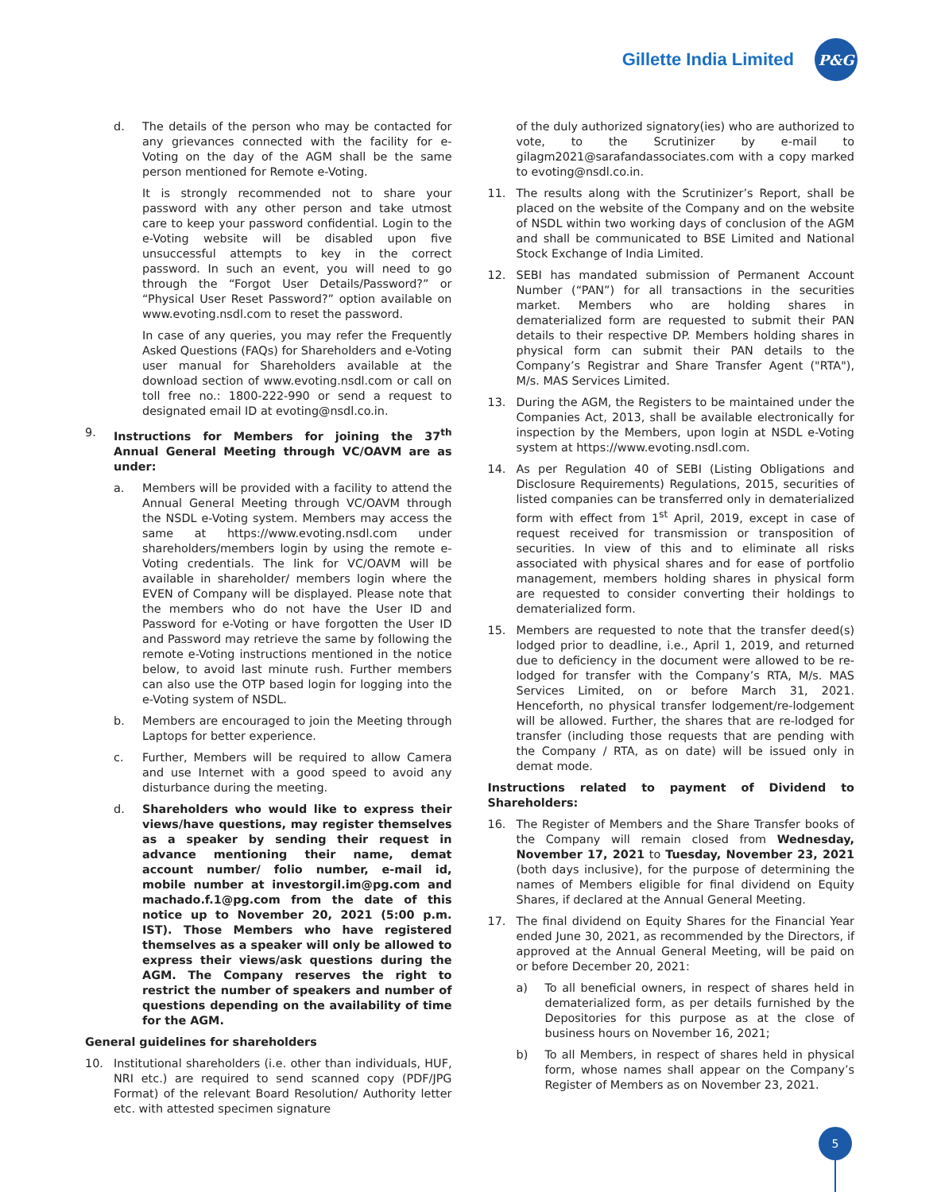Gillette India Limited
P&G
d. The details of the person who may be contacted for any grievances connected with the facility for e-Voting on the day of the AGM shall be the same person mentioned for Remote e-Voting.
It is strongly recommended not to share your password with any other person and take utmost care to keep your password confidential. Login to the e-Voting website will be disabled upon five unsuccessful attempts to key in the correct password. In such an event, you will need to go through the “Forgot User Details/Password?” or “Physical User Reset Password?” option available on www.evoting.nsdl.com to reset the password.
In case of any queries, you may refer the Frequently Asked Questions (FAQs) for Shareholders and e-Voting user manual for Shareholders available at the download section of www.evoting.nsdl.com or call on toll free no.: 1800-222-990 or send a request to designated email ID at evoting@nsdl.co.in.
9. Instructions for Members for joining the 37<sup>th</sup> Annual General Meeting through VC/OAVM are as under:
a. Members will be provided with a facility to attend the Annual General Meeting through VC/OAVM through the NSDL e-Voting system. Members may access the same at https://www.evoting.nsdl.com under shareholders/members login by using the remote e-Voting credentials. The link for VC/OAVM will be available in shareholder/ members login where the EVEN of Company will be displayed. Please note that the members who do not have the User ID and Password for e-Voting or have forgotten the User ID and Password may retrieve the same by following the remote e-Voting instructions mentioned in the notice below, to avoid last minute rush. Further members can also use the OTP based login for logging into the e-Voting system of NSDL.
b. Members are encouraged to join the Meeting through Laptops for better experience.
c. Further, Members will be required to allow Camera and use Internet with a good speed to avoid any disturbance during the meeting.
d. Shareholders who would like to express their views/have questions, may register themselves as a speaker by sending their request in advance mentioning their name, demat account number/ folio number, e-mail id, mobile number at investorgil.im@pg.com and machado.f.1@pg.com from the date of this notice up to November 20, 2021 (5:00 p.m. IST). Those Members who have registered themselves as a speaker will only be allowed to express their views/ask questions during the AGM. The Company reserves the right to restrict the number of speakers and number of questions depending on the availability of time for the AGM.
General guidelines for shareholders
10. Institutional shareholders (i.e. other than individuals, HUF, NRI etc.) are required to send scanned copy (PDF/JPG Format) of the relevant Board Resolution/ Authority letter etc. with attested specimen signature
of the duly authorized signatory(ies) who are authorized to vote, to the Scrutinizer by e-mail to gilagm2021@sarafandassociates.com with a copy marked to evoting@nsdl.co.in.
11. The results along with the Scrutinizer’s Report, shall be placed on the website of the Company and on the website of NSDL within two working days of conclusion of the AGM and shall be communicated to BSE Limited and National Stock Exchange of India Limited.
12. SEBI has mandated submission of Permanent Account Number (“PAN”) for all transactions in the securities market. Members who are holding shares in dematerialized form are requested to submit their PAN details to their respective DP. Members holding shares in physical form can submit their PAN details to the Company’s Registrar and Share Transfer Agent ("RTA"), M/s. MAS Services Limited.
13. During the AGM, the Registers to be maintained under the Companies Act, 2013, shall be available electronically for inspection by the Members, upon login at NSDL e-Voting system at https://www.evoting.nsdl.com.
14. As per Regulation 40 of SEBI (Listing Obligations and Disclosure Requirements) Regulations, 2015, securities of listed companies can be transferred only in dematerialized form with effect from 1<sup>st</sup> April, 2019, except in case of request received for transmission or transposition of securities. In view of this and to eliminate all risks associated with physical shares and for ease of portfolio management, members holding shares in physical form are requested to consider converting their holdings to dematerialized form.
15. Members are requested to note that the transfer deed(s) lodged prior to deadline, i.e., April 1, 2019, and returned due to deficiency in the document were allowed to be re-lodged for transfer with the Company’s RTA, M/s. MAS Services Limited, on or before March 31, 2021. Henceforth, no physical transfer lodgement/re-lodgement will be allowed. Further, the shares that are re-lodged for transfer (including those requests that are pending with the Company / RTA, as on date) will be issued only in demat mode.
Instructions related to payment of Dividend to Shareholders:
16. The Register of Members and the Share Transfer books of the Company will remain closed from Wednesday, November 17, 2021 to Tuesday, November 23, 2021 (both days inclusive), for the purpose of determining the names of Members eligible for final dividend on Equity Shares, if declared at the Annual General Meeting.
17. The final dividend on Equity Shares for the Financial Year ended June 30, 2021, as recommended by the Directors, if approved at the Annual General Meeting, will be paid on or before December 20, 2021:
a) To all beneficial owners, in respect of shares held in dematerialized form, as per details furnished by the Depositories for this purpose as at the close of business hours on November 16, 2021;
b) To all Members, in respect of shares held in physical form, whose names shall appear on the Company’s Register of Members as on November 23, 2021.
5